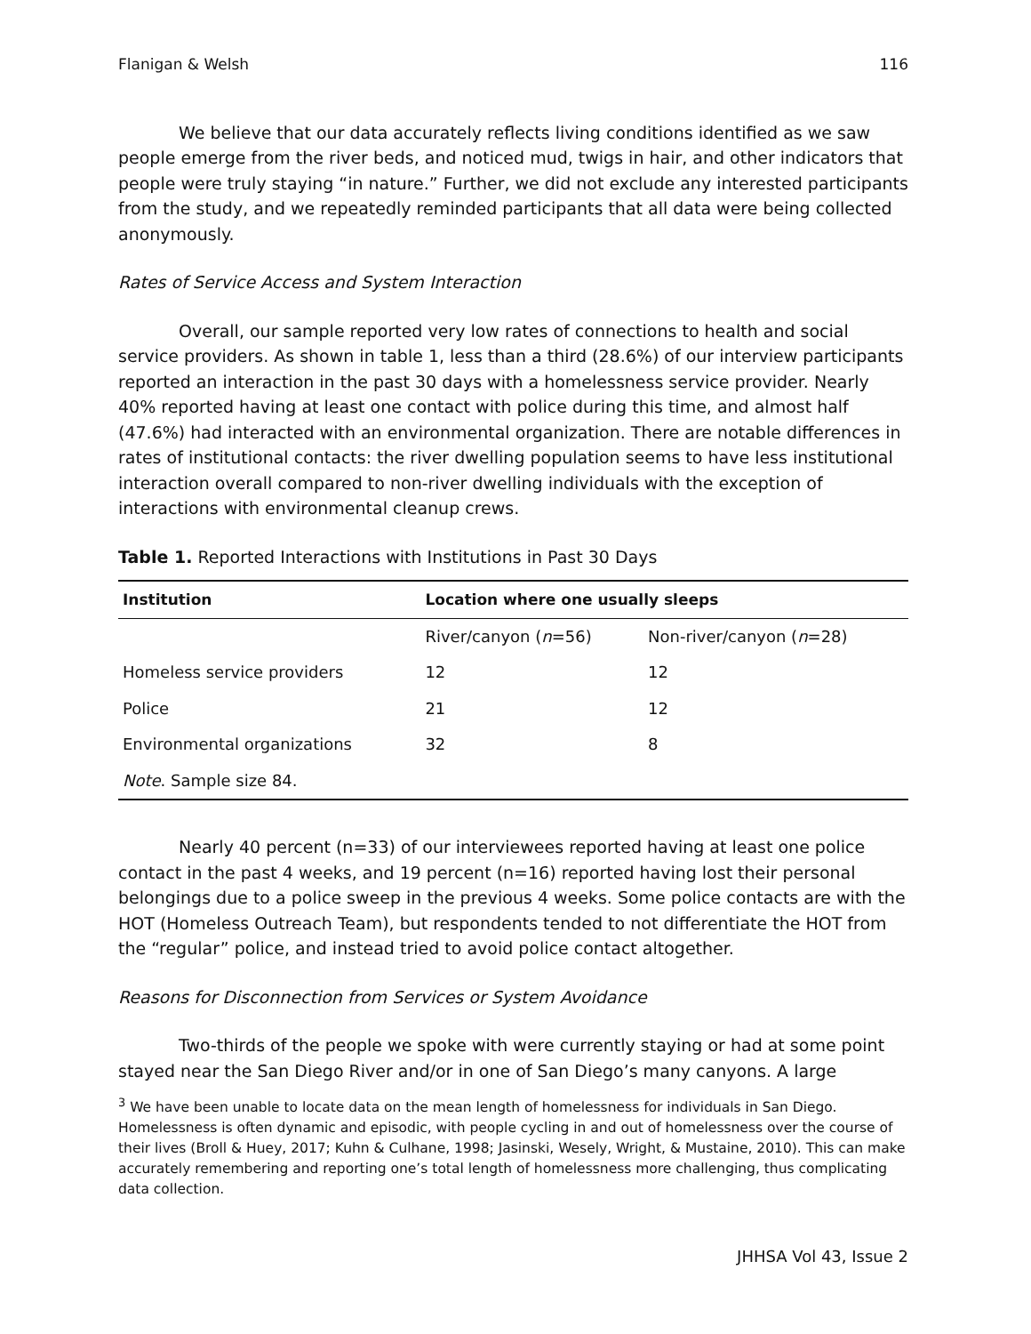Flanigan & Welsh 116
We believe that our data accurately reflects living conditions identified as we saw people emerge from the river beds, and noticed mud, twigs in hair, and other indicators that people were truly staying “in nature.” Further, we did not exclude any interested participants from the study, and we repeatedly reminded participants that all data were being collected anonymously.
Rates of Service Access and System Interaction
Overall, our sample reported very low rates of connections to health and social service providers. As shown in table 1, less than a third (28.6%) of our interview participants reported an interaction in the past 30 days with a homelessness service provider. Nearly 40% reported having at least one contact with police during this time, and almost half (47.6%) had interacted with an environmental organization. There are notable differences in rates of institutional contacts: the river dwelling population seems to have less institutional interaction overall compared to non-river dwelling individuals with the exception of interactions with environmental cleanup crews.
Table 1. Reported Interactions with Institutions in Past 30 Days
| Institution | Location where one usually sleeps | |
| --- | --- | --- |
| | River/canyon ( n =56) | Non-river/canyon ( n =28) |
| Homeless service providers | 12 | 12 |
| Police | 21 | 12 |
| Environmental organizations | 32 | 8 |
| Note . Sample size 84. | | |
Nearly 40 percent (n=33) of our interviewees reported having at least one police contact in the past 4 weeks, and 19 percent (n=16) reported having lost their personal belongings due to a police sweep in the previous 4 weeks. Some police contacts are with the HOT (Homeless Outreach Team), but respondents tended to not differentiate the HOT from the “regular” police, and instead tried to avoid police contact altogether.
Reasons for Disconnection from Services or System Avoidance
Two-thirds of the people we spoke with were currently staying or had at some point stayed near the San Diego River and/or in one of San Diego’s many canyons. A large
<sup>3</sup> We have been unable to locate data on the mean length of homelessness for individuals in San Diego. Homelessness is often dynamic and episodic, with people cycling in and out of homelessness over the course of their lives (Broll & Huey, 2017; Kuhn & Culhane, 1998; Jasinski, Wesely, Wright, & Mustaine, 2010). This can make accurately remembering and reporting one’s total length of homelessness more challenging, thus complicating data collection.
JHHSA Vol 43, Issue 2